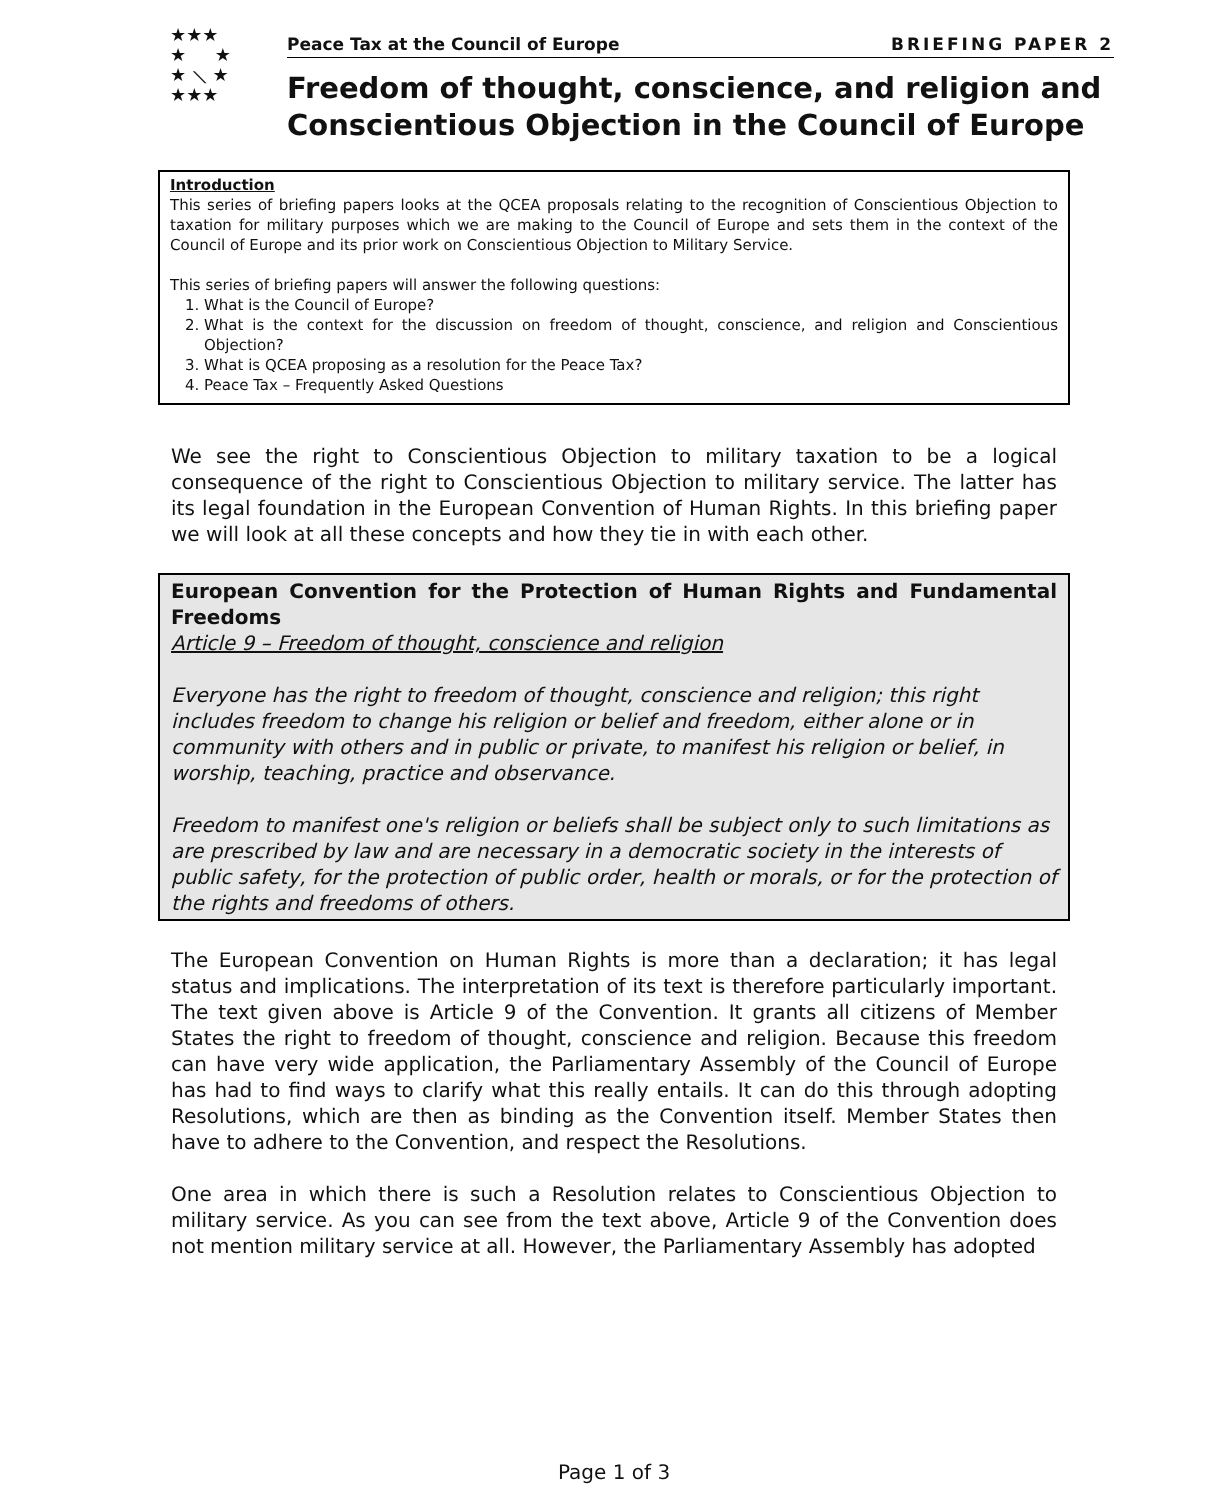★★★
★ ★
★ ⟍ ★
★★★
Peace Tax at the Council of Europe BRIEFING PAPER 2
Freedom of thought, conscience, and religion and Conscientious Objection in the Council of Europe
Introduction
This series of briefing papers looks at the QCEA proposals relating to the recognition of Conscientious Objection to taxation for military purposes which we are making to the Council of Europe and sets them in the context of the Council of Europe and its prior work on Conscientious Objection to Military Service.
This series of briefing papers will answer the following questions:
1. What is the Council of Europe?
2. What is the context for the discussion on freedom of thought, conscience, and religion and Conscientious Objection?
3. What is QCEA proposing as a resolution for the Peace Tax?
4. Peace Tax – Frequently Asked Questions
We see the right to Conscientious Objection to military taxation to be a logical consequence of the right to Conscientious Objection to military service. The latter has its legal foundation in the European Convention of Human Rights. In this briefing paper we will look at all these concepts and how they tie in with each other.
European Convention for the Protection of Human Rights and Fundamental Freedoms
Article 9 – Freedom of thought, conscience and religion
Everyone has the right to freedom of thought, conscience and religion; this right includes freedom to change his religion or belief and freedom, either alone or in community with others and in public or private, to manifest his religion or belief, in worship, teaching, practice and observance.
Freedom to manifest one's religion or beliefs shall be subject only to such limitations as are prescribed by law and are necessary in a democratic society in the interests of public safety, for the protection of public order, health or morals, or for the protection of the rights and freedoms of others.
The European Convention on Human Rights is more than a declaration; it has legal status and implications. The interpretation of its text is therefore particularly important. The text given above is Article 9 of the Convention. It grants all citizens of Member States the right to freedom of thought, conscience and religion. Because this freedom can have very wide application, the Parliamentary Assembly of the Council of Europe has had to find ways to clarify what this really entails. It can do this through adopting Resolutions, which are then as binding as the Convention itself. Member States then have to adhere to the Convention, and respect the Resolutions.
One area in which there is such a Resolution relates to Conscientious Objection to military service. As you can see from the text above, Article 9 of the Convention does not mention military service at all. However, the Parliamentary Assembly has adopted
Page 1 of 3